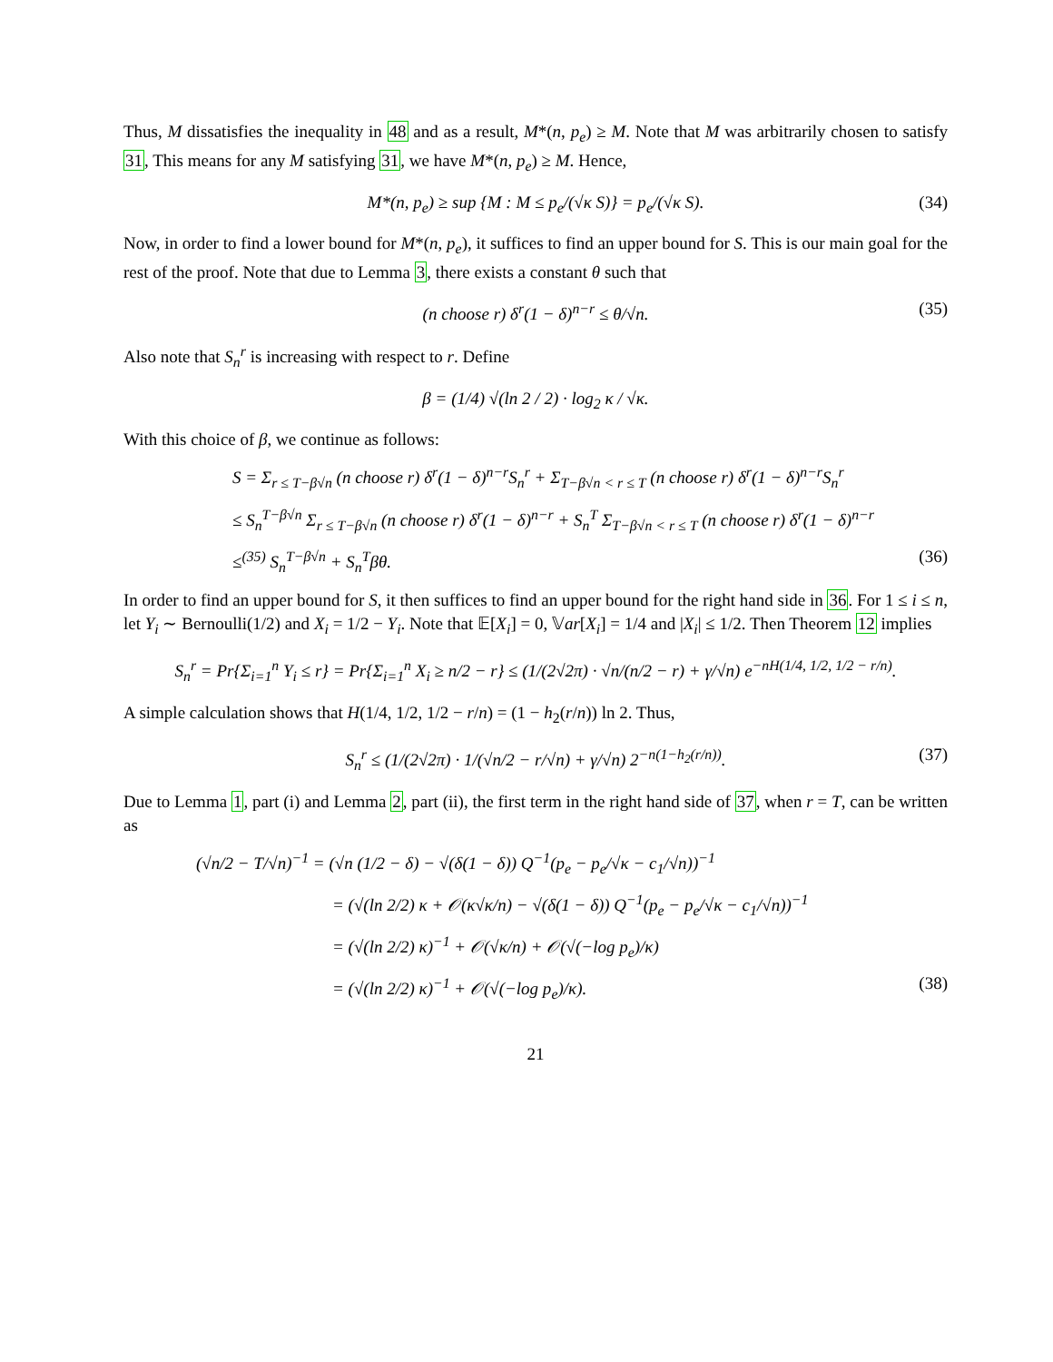Thus, M dissatisfies the inequality in 48 and as a result, M*(n, p<sub>e</sub>) ≥ M. Note that M was arbitrarily chosen to satisfy 31, This means for any M satisfying 31, we have M*(n, p<sub>e</sub>) ≥ M. Hence,
M*(n, p<sub>e</sub>) ≥ sup {M : M ≤ p<sub>e</sub>/(√κ S)} = p<sub>e</sub>/(√κ S). (34)
Now, in order to find a lower bound for M*(n, p<sub>e</sub>), it suffices to find an upper bound for S. This is our main goal for the rest of the proof. Note that due to Lemma 3, there exists a constant θ such that
(n choose r) δ<sup>r</sup>(1 − δ)<sup>n−r</sup> ≤ θ/√n. (35)
Also note that S<sub>n</sub><sup>r</sup> is increasing with respect to r. Define
β = (1/4) √(ln 2 / 2) · log<sub>2</sub> κ / √κ.
With this choice of β, we continue as follows:
S = Σ<sub>r ≤ T−β√n</sub> (n choose r) δ<sup>r</sup>(1 − δ)<sup>n−r</sup>S<sub>n</sub><sup>r</sup> + Σ<sub>T−β√n < r ≤ T</sub> (n choose r) δ<sup>r</sup>(1 − δ)<sup>n−r</sup>S<sub>n</sub><sup>r</sup>
≤ S<sub>n</sub><sup>T−β√n</sup> Σ<sub>r ≤ T−β√n</sub> (n choose r) δ<sup>r</sup>(1 − δ)<sup>n−r</sup> + S<sub>n</sub><sup>T</sup> Σ<sub>T−β√n < r ≤ T</sub> (n choose r) δ<sup>r</sup>(1 − δ)<sup>n−r</sup>
≤<sup>(35)</sup> S<sub>n</sub><sup>T−β√n</sup> + S<sub>n</sub><sup>T</sup>βθ. (36)
In order to find an upper bound for S, it then suffices to find an upper bound for the right hand side in 36. For 1 ≤ i ≤ n, let Y<sub>i</sub> ∼ Bernoulli(1/2) and X<sub>i</sub> = 1/2 − Y<sub>i</sub>. Note that 𝔼[X<sub>i</sub>] = 0, 𝕍ar[X<sub>i</sub>] = 1/4 and |X<sub>i</sub>| ≤ 1/2. Then Theorem 12 implies
S<sub>n</sub><sup>r</sup> = Pr{Σ<sub>i=1</sub><sup>n</sup> Y<sub>i</sub> ≤ r} = Pr{Σ<sub>i=1</sub><sup>n</sup> X<sub>i</sub> ≥ n/2 − r} ≤ (1/(2√2π) · √n/(n/2 − r) + γ/√n) e<sup>−nH(1/4, 1/2, 1/2 − r/n)</sup>.
A simple calculation shows that H(1/4, 1/2, 1/2 − r/n) = (1 − h<sub>2</sub>(r/n)) ln 2. Thus,
S<sub>n</sub><sup>r</sup> ≤ (1/(2√2π) · 1/(√n/2 − r/√n) + γ/√n) 2<sup>−n(1−h<sub>2</sub>(r/n))</sup>. (37)
Due to Lemma 1, part (i) and Lemma 2, part (ii), the first term in the right hand side of 37, when r = T, can be written as
(√n/2 − T/√n)<sup>−1</sup> = (√n (1/2 − δ) − √(δ(1 − δ)) Q<sup>−1</sup>(p<sub>e</sub> − p<sub>e</sub>/√κ − c<sub>1</sub>/√n))<sup>−1</sup>
= (√(ln 2/2) κ + 𝒪(κ√κ/n) − √(δ(1 − δ)) Q<sup>−1</sup>(p<sub>e</sub> − p<sub>e</sub>/√κ − c<sub>1</sub>/√n))<sup>−1</sup>
= (√(ln 2/2) κ)<sup>−1</sup> + 𝒪(√κ/n) + 𝒪(√(−log p<sub>e</sub>)/κ)
= (√(ln 2/2) κ)<sup>−1</sup> + 𝒪(√(−log p<sub>e</sub>)/κ). (38)
21